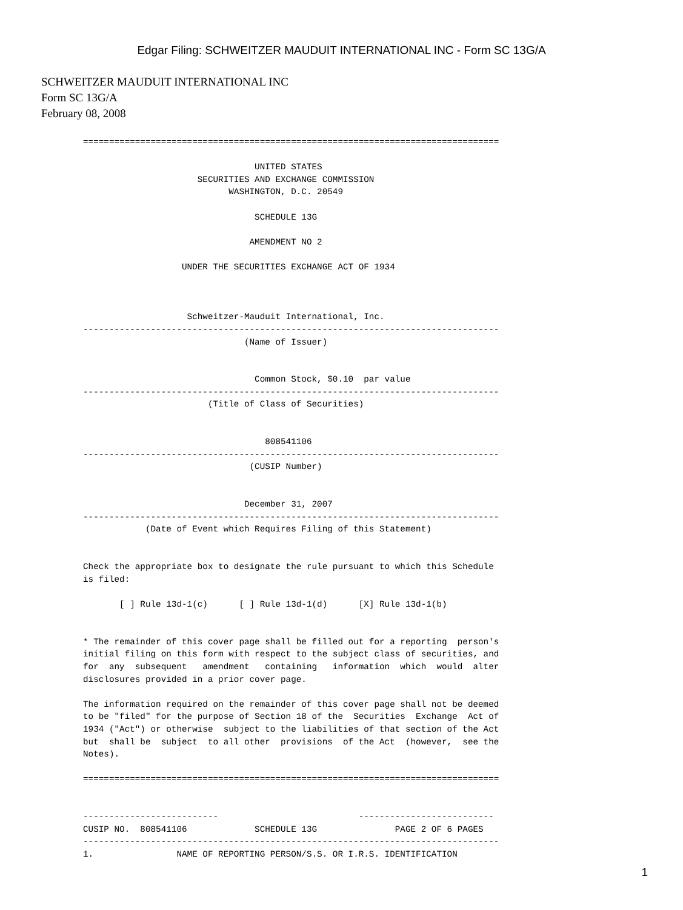Edgar Filing: SCHWEITZER MAUDUIT INTERNATIONAL INC - Form SC 13G/A
SCHWEITZER MAUDUIT INTERNATIONAL INC
Form SC 13G/A
February 08, 2008
================================================================================

                                 UNITED STATES
                      SECURITIES AND EXCHANGE COMMISSION
                            WASHINGTON, D.C. 20549

                                 SCHEDULE 13G

                                AMENDMENT NO 2

                   UNDER THE SECURITIES EXCHANGE ACT OF 1934



                    Schweitzer-Mauduit International, Inc.
--------------------------------------------------------------------------------
                               (Name of Issuer)


                                 Common Stock, $0.10  par value
--------------------------------------------------------------------------------
                        (Title of Class of Securities)


                                   808541106
--------------------------------------------------------------------------------
                                (CUSIP Number)


                               December 31, 2007
--------------------------------------------------------------------------------
            (Date of Event which Requires Filing of this Statement)


Check the appropriate box to designate the rule pursuant to which this Schedule
is filed:

       [ ] Rule 13d-1(c)      [ ] Rule 13d-1(d)      [X] Rule 13d-1(b)


* The remainder of this cover page shall be filled out for a reporting  person's
initial filing on this form with respect to the subject class of securities, and
for  any  subsequent   amendment   containing   information  which  would  alter
disclosures provided in a prior cover page.

The information required on the remainder of this cover page shall not be deemed
to be "filed" for the purpose of Section 18 of the  Securities  Exchange  Act of
1934 ("Act") or otherwise  subject to the liabilities of that section of the Act
but  shall be  subject  to all other  provisions  of the Act  (however,  see the
Notes).

================================================================================


--------------------------                           --------------------------
CUSIP NO.  808541106             SCHEDULE 13G               PAGE 2 OF 6 PAGES
--------------------------------------------------------------------------------
1.                NAME OF REPORTING PERSON/S.S. OR I.R.S. IDENTIFICATION
1